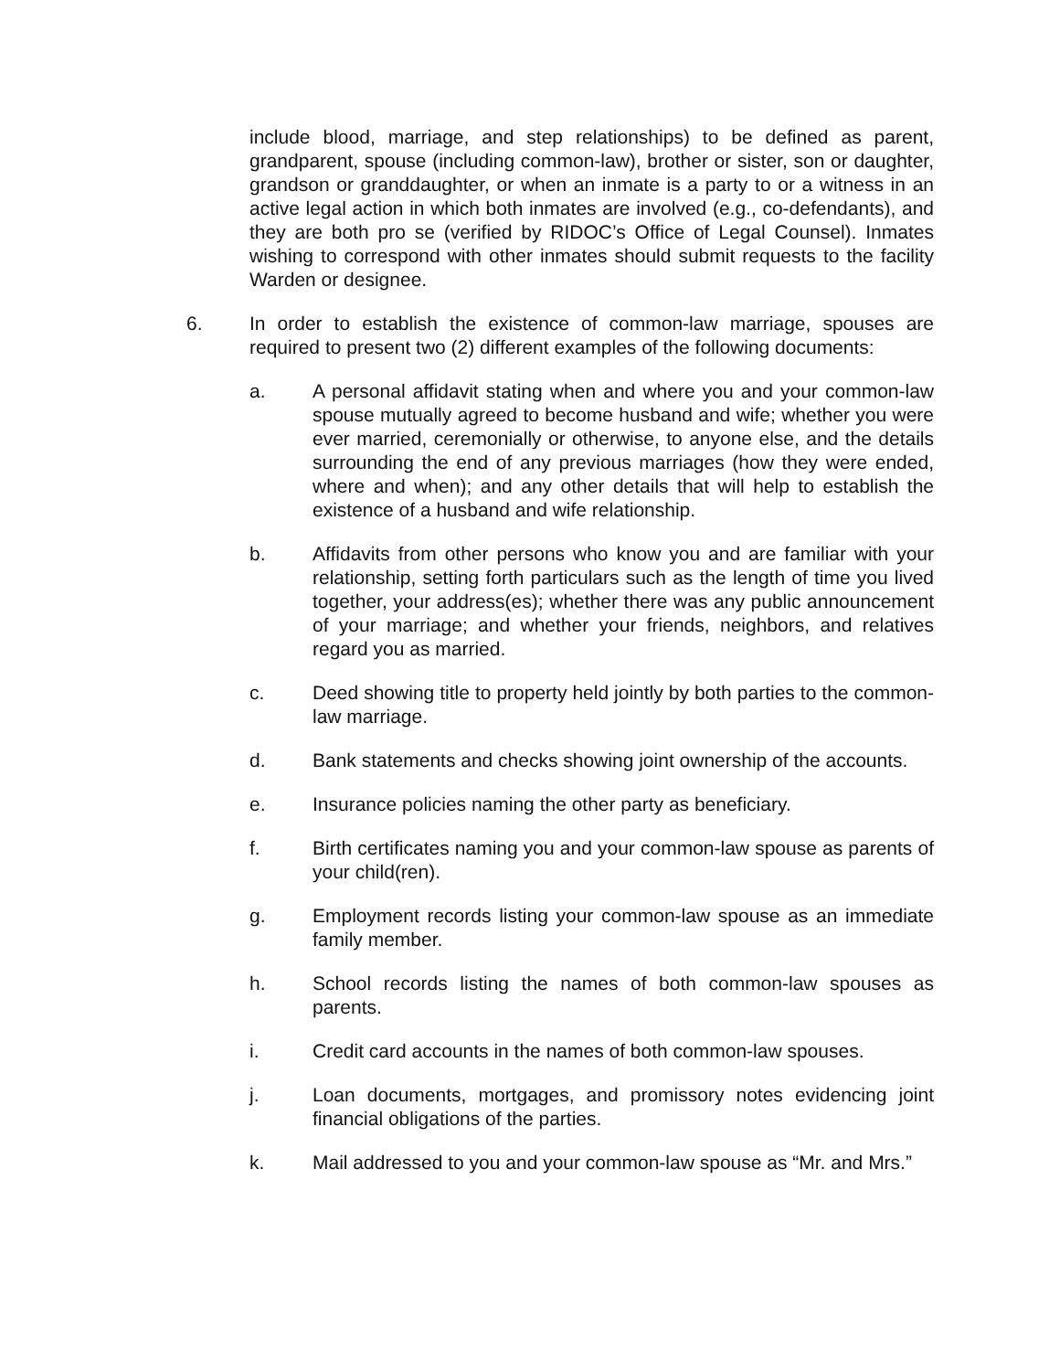include blood, marriage, and step relationships) to be defined as parent, grandparent, spouse (including common-law), brother or sister, son or daughter, grandson or granddaughter, or when an inmate is a party to or a witness in an active legal action in which both inmates are involved (e.g., co-defendants), and they are both pro se (verified by RIDOC’s Office of Legal Counsel). Inmates wishing to correspond with other inmates should submit requests to the facility Warden or designee.
6. In order to establish the existence of common-law marriage, spouses are required to present two (2) different examples of the following documents:
a. A personal affidavit stating when and where you and your common-law spouse mutually agreed to become husband and wife; whether you were ever married, ceremonially or otherwise, to anyone else, and the details surrounding the end of any previous marriages (how they were ended, where and when); and any other details that will help to establish the existence of a husband and wife relationship.
b. Affidavits from other persons who know you and are familiar with your relationship, setting forth particulars such as the length of time you lived together, your address(es); whether there was any public announcement of your marriage; and whether your friends, neighbors, and relatives regard you as married.
c. Deed showing title to property held jointly by both parties to the common-law marriage.
d. Bank statements and checks showing joint ownership of the accounts.
e. Insurance policies naming the other party as beneficiary.
f. Birth certificates naming you and your common-law spouse as parents of your child(ren).
g. Employment records listing your common-law spouse as an immediate family member.
h. School records listing the names of both common-law spouses as parents.
i. Credit card accounts in the names of both common-law spouses.
j. Loan documents, mortgages, and promissory notes evidencing joint financial obligations of the parties.
k. Mail addressed to you and your common-law spouse as “Mr. and Mrs.”